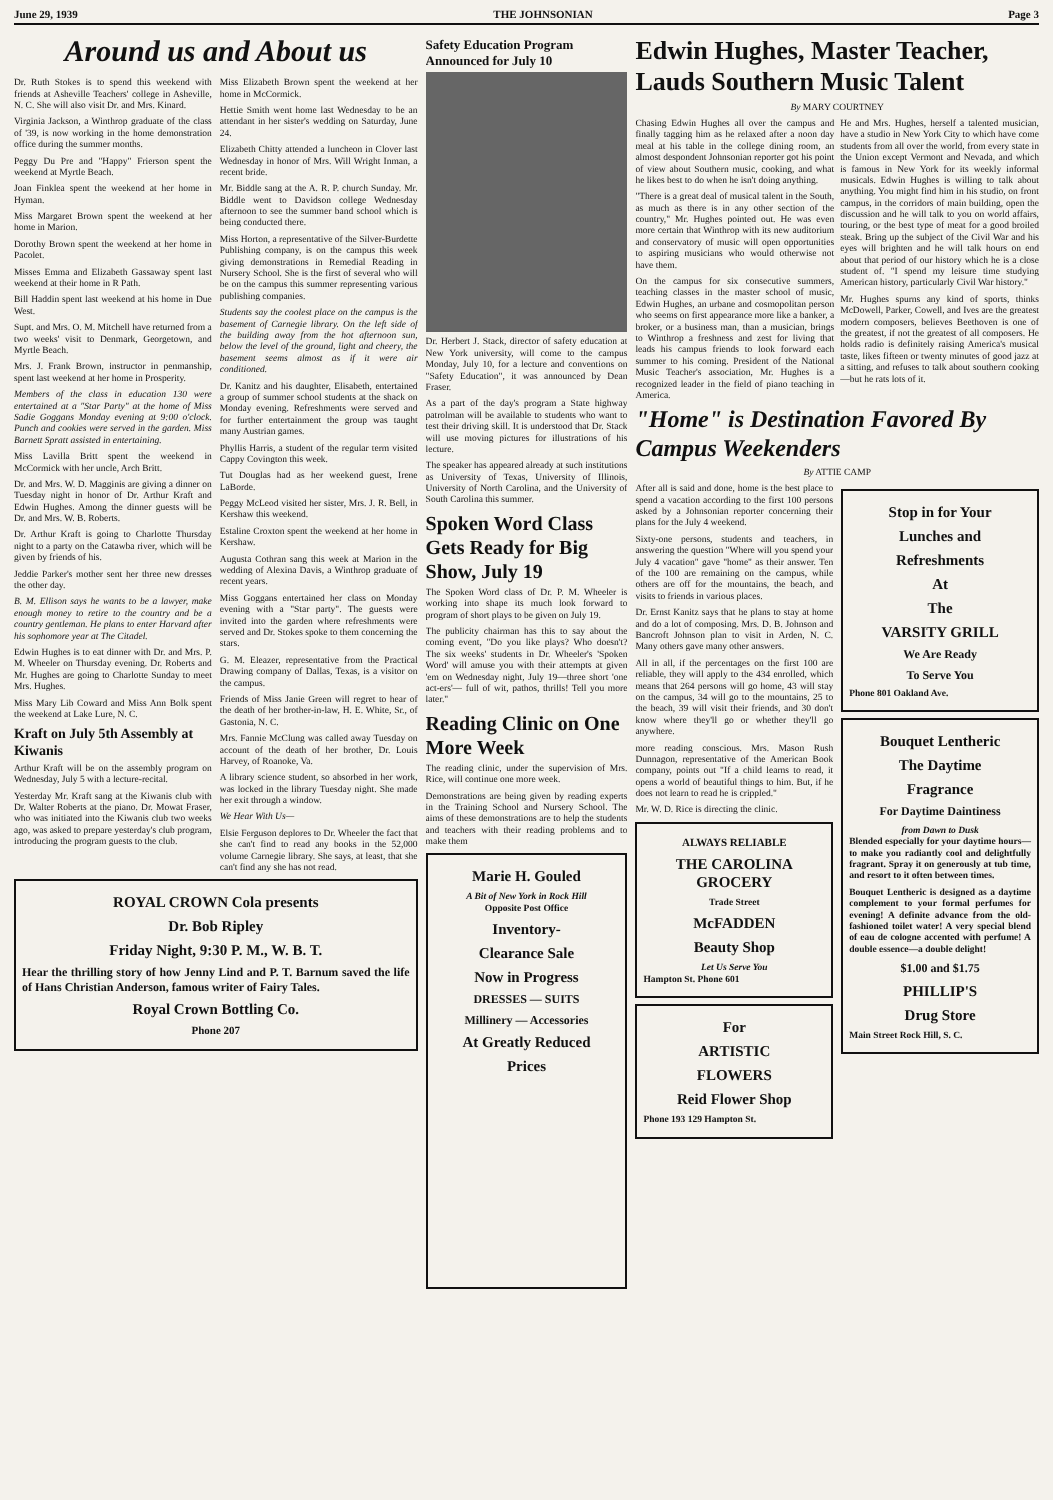June 29, 1939 THE JOHNSONIAN Page 3
Around us and About us
Dr. Ruth Stokes is to spend this weekend with friends at Asheville Teachers' college in Asheville, N. C. She will also visit Dr. and Mrs. Kinard.
Virginia Jackson, a Winthrop graduate of the class of '39, is now working in the home demonstration office during the summer months.
Peggy Du Pre and "Happy" Frierson spent the weekend at Myrtle Beach.
Joan Finklea spent the weekend at her home in Hyman.
Miss Margaret Brown spent the weekend at her home in Marion.
Dorothy Brown spent the weekend at her home in Pacolet.
Misses Emma and Elizabeth Gassaway spent last weekend at their home in R Path.
Bill Haddin spent last weekend at his home in Due West.
Supt. and Mrs. O. M. Mitchell have returned from a two weeks' visit to Denmark, Georgetown, and Myrtle Beach.
Mrs. J. Frank Brown, instructor in penmanship, spent last weekend at her home in Prosperity.
Members of the class in education 130 were entertained at a "Star Party" at the home of Miss Sadie Goggans Monday evening at 9:00 o'clock. Punch and cookies were served in the garden. Miss Barnett Spratt assisted in entertaining.
Miss Lavilla Britt spent the weekend in McCormick with her uncle, Arch Britt.
Dr. and Mrs. W. D. Magginis are giving a dinner on Tuesday night in honor of Dr. Arthur Kraft and Edwin Hughes. Among the dinner guests will be Dr. and Mrs. W. B. Roberts.
Dr. Arthur Kraft is going to Charlotte Thursday night to a party on the Catawba river, which will be given by friends of his.
Jeddie Parker's mother sent her three new dresses the other day.
B. M. Ellison says he wants to be a lawyer, make enough money to retire to the country and be a country gentleman. He plans to enter Harvard after his sophomore year at The Citadel.
Edwin Hughes is to eat dinner with Dr. and Mrs. P. M. Wheeler on Thursday evening. Dr. Roberts and Mr. Hughes are going to Charlotte Sunday to meet Mrs. Hughes.
Miss Mary Lib Coward and Miss Ann Bolk spent the weekend at Lake Lure, N. C.
Kraft on July 5th Assembly at Kiwanis
Arthur Kraft will be on the assembly program on Wednesday, July 5 with a lecture-recital.
Yesterday Mr. Kraft sang at the Kiwanis club with Dr. Walter Roberts at the piano. Dr. Mowat Fraser, who was initiated into the Kiwanis club two weeks ago, was asked to prepare yesterday's club program, introducing the program guests to the club.
Miss Elizabeth Brown spent the weekend at her home in McCormick.
Hettie Smith went home last Wednesday to be an attendant in her sister's wedding on Saturday, June 24.
Elizabeth Chitty attended a luncheon in Clover last Wednesday in honor of Mrs. Will Wright Inman, a recent bride.
Mr. Biddle sang at the A. R. P. church Sunday. Mr. Biddle went to Davidson college Wednesday afternoon to see the summer band school which is being conducted there.
Miss Horton, a representative of the Silver-Burdette Publishing company, is on the campus this week giving demonstrations in Remedial Reading in Nursery School. She is the first of several who will be on the campus this summer representing various publishing companies.
Students say the coolest place on the campus is the basement of Carnegie library. On the left side of the building away from the hot afternoon sun, below the level of the ground, light and cheery, the basement seems almost as if it were air conditioned.
Dr. Kanitz and his daughter, Elisabeth, entertained a group of summer school students at the shack on Monday evening. Refreshments were served and for further entertainment the group was taught many Austrian games.
Phyllis Harris, a student of the regular term visited Cappy Covington this week.
Tut Douglas had as her weekend guest, Irene LaBorde.
Peggy McLeod visited her sister, Mrs. J. R. Bell, in Kershaw this weekend.
Estaline Croxton spent the weekend at her home in Kershaw.
Augusta Cothran sang this week at Marion in the wedding of Alexina Davis, a Winthrop graduate of recent years.
Miss Goggans entertained her class on Monday evening with a "Star party". The guests were invited into the garden where refreshments were served and Dr. Stokes spoke to them concerning the stars.
G. M. Eleazer, representative from the Practical Drawing company of Dallas, Texas, is a visitor on the campus.
Friends of Miss Janie Green will regret to hear of the death of her brother-in-law, H. E. White, Sr., of Gastonia, N. C.
Mrs. Fannie McClung was called away Tuesday on account of the death of her brother, Dr. Louis Harvey, of Roanoke, Va.
A library science student, so absorbed in her work, was locked in the library Tuesday night. She made her exit through a window.
We Hear With Us—
Elsie Ferguson deplores to Dr. Wheeler the fact that she can't find to read any books in the 52,000 volume Carnegie library. She says, at least, that she can't find any she has not read.
ROYAL CROWN Cola presents
Dr. Bob Ripley
Friday Night, 9:30 P. M., W. B. T.
Hear the thrilling story of how Jenny Lind and P. T. Barnum saved the life of Hans Christian Anderson, famous writer of Fairy Tales.
Royal Crown Bottling Co.
Phone 207
Safety Education Program Announced for July 10
Dr. Herbert J. Stack, director of safety education at New York university, will come to the campus Monday, July 10, for a lecture and conventions on "Safety Education", it was announced by Dean Fraser.
As a part of the day's program a State highway patrolman will be available to students who want to test their driving skill. It is understood that Dr. Stack will use moving pictures for illustrations of his lecture.
The speaker has appeared already at such institutions as University of Texas, University of Illinois, University of North Carolina, and the University of South Carolina this summer.
Spoken Word Class Gets Ready for Big Show, July 19
The Spoken Word class of Dr. P. M. Wheeler is working into shape its much look forward to program of short plays to be given on July 19.
The publicity chairman has this to say about the coming event, "Do you like plays? Who doesn't? The six weeks' students in Dr. Wheeler's 'Spoken Word' will amuse you with their attempts at given 'em on Wednesday night, July 19—three short 'one act-ers'— full of wit, pathos, thrills! Tell you more later."
Reading Clinic on One More Week
The reading clinic, under the supervision of Mrs. Rice, will continue one more week.
Demonstrations are being given by reading experts in the Training School and Nursery School. The aims of these demonstrations are to help the students and teachers with their reading problems and to make them
Marie H. Gouled
A Bit of New York in Rock Hill
Opposite Post Office
Inventory-
Clearance Sale
Now in Progress
DRESSES — SUITS
Millinery — Accessories
At Greatly Reduced
Prices
Edwin Hughes, Master Teacher, Lauds Southern Music Talent
By MARY COURTNEY
Chasing Edwin Hughes all over the campus and finally tagging him as he relaxed after a noon day meal at his table in the college dining room, an almost despondent Johnsonian reporter got his point of view about Southern music, cooking, and what he likes best to do when he isn't doing anything.
"There is a great deal of musical talent in the South, as much as there is in any other section of the country," Mr. Hughes pointed out. He was even more certain that Winthrop with its new auditorium and conservatory of music will open opportunities to aspiring musicians who would otherwise not have them.
On the campus for six consecutive summers, teaching classes in the master school of music, Edwin Hughes, an urbane and cosmopolitan person who seems on first appearance more like a banker, a broker, or a business man, than a musician, brings to Winthrop a freshness and zest for living that leads his campus friends to look forward each summer to his coming. President of the National Music Teacher's association, Mr. Hughes is a recognized leader in the field of piano teaching in America.
He and Mrs. Hughes, herself a talented musician, have a studio in New York City to which have come students from all over the world, from every state in the Union except Vermont and Nevada, and which is famous in New York for its weekly informal musicals. Edwin Hughes is willing to talk about anything. You might find him in his studio, on front campus, in the corridors of main building, open the discussion and he will talk to you on world affairs, touring, or the best type of meat for a good broiled steak. Bring up the subject of the Civil War and his eyes will brighten and he will talk hours on end about that period of our history which he is a close student of. "I spend my leisure time studying American history, particularly Civil War history."
Mr. Hughes spurns any kind of sports, thinks McDowell, Parker, Cowell, and Ives are the greatest modern composers, believes Beethoven is one of the greatest, if not the greatest of all composers. He holds radio is definitely raising America's musical taste, likes fifteen or twenty minutes of good jazz at a sitting, and refuses to talk about southern cooking—but he rats lots of it.
"Home" is Destination Favored By Campus Weekenders
By ATTIE CAMP
After all is said and done, home is the best place to spend a vacation according to the first 100 persons asked by a Johnsonian reporter concerning their plans for the July 4 weekend.
Sixty-one persons, students and teachers, in answering the question "Where will you spend your July 4 vacation" gave "home" as their answer. Ten of the 100 are remaining on the campus, while others are off for the mountains, the beach, and visits to friends in various places.
Dr. Ernst Kanitz says that he plans to stay at home and do a lot of composing. Mrs. D. B. Johnson and Bancroft Johnson plan to visit in Arden, N. C. Many others gave many other answers.
All in all, if the percentages on the first 100 are reliable, they will apply to the 434 enrolled, which means that 264 persons will go home, 43 will stay on the campus, 34 will go to the mountains, 25 to the beach, 39 will visit their friends, and 30 don't know where they'll go or whether they'll go anywhere.
more reading conscious. Mrs. Mason Rush Dunnagon, representative of the American Book company, points out "If a child learns to read, it opens a world of beautiful things to him. But, if he does not learn to read he is crippled."
Mr. W. D. Rice is directing the clinic.
ALWAYS RELIABLE
THE CAROLINA GROCERY
Trade Street
McFADDEN
Beauty Shop
Let Us Serve You
Hampton St. Phone 601
For
ARTISTIC
FLOWERS
Reid Flower Shop
Phone 193 129 Hampton St.
Stop in for Your
Lunches and
Refreshments
At
The
VARSITY GRILL
We Are Ready
To Serve You
Phone 801 Oakland Ave.
Bouquet Lentheric
The Daytime
Fragrance
For Daytime Daintiness
from Dawn to Dusk
Blended especially for your daytime hours—to make you radiantly cool and delightfully fragrant. Spray it on generously at tub time, and resort to it often between times.
Bouquet Lentheric is designed as a daytime complement to your formal perfumes for evening! A definite advance from the old-fashioned toilet water! A very special blend of eau de cologne accented with perfume! A double essence—a double delight!
$1.00 and $1.75
PHILLIP'S
Drug Store
Main Street Rock Hill, S. C.